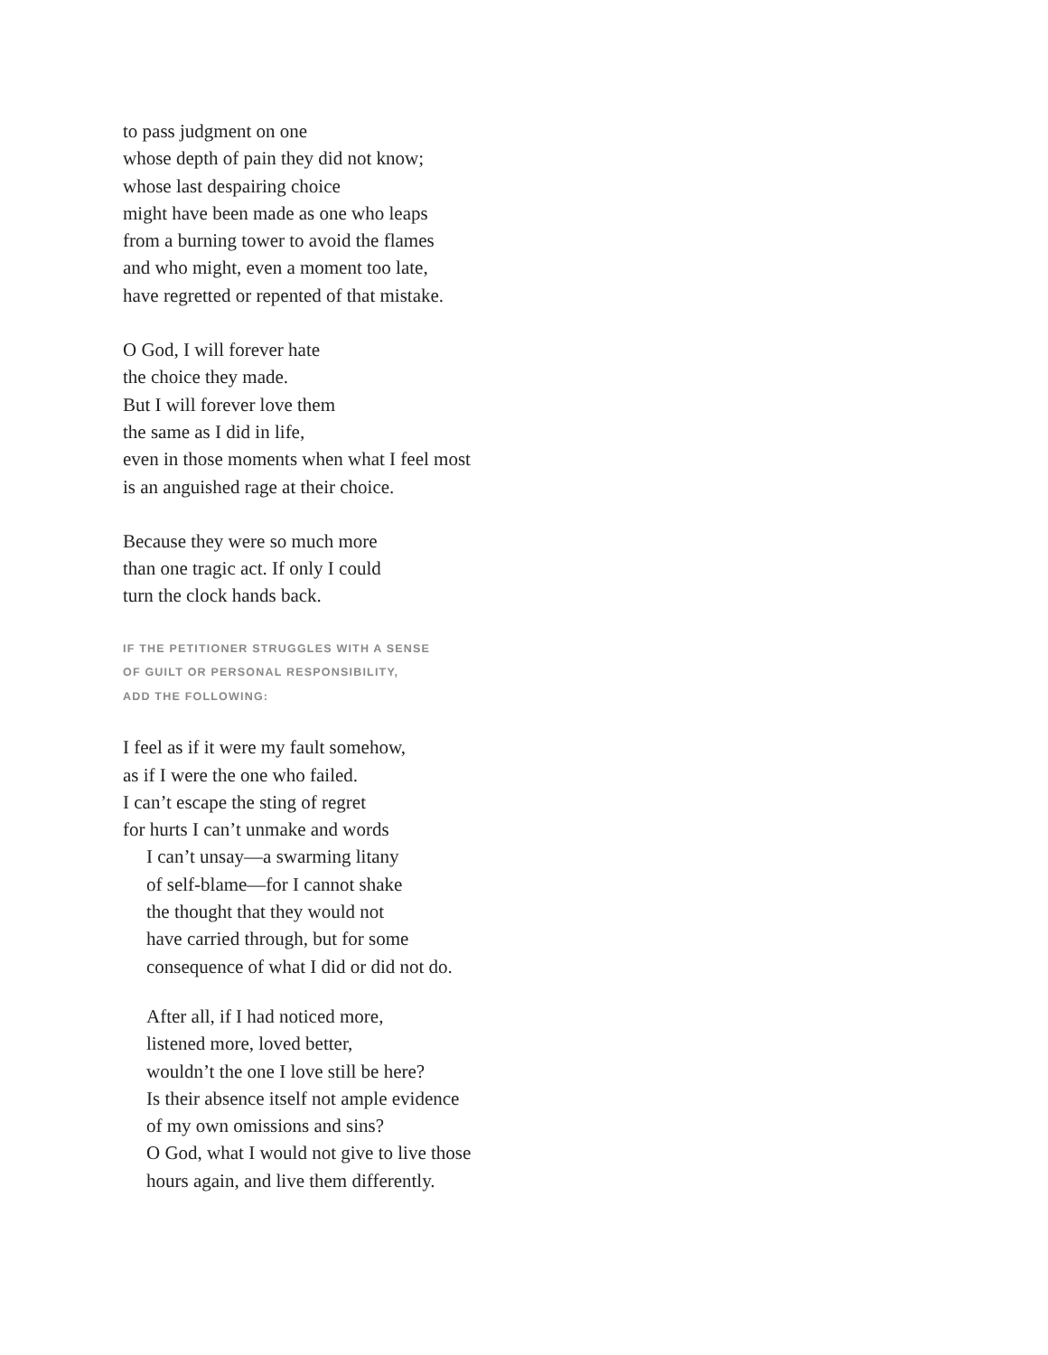to pass judgment on one
whose depth of pain they did not know;
whose last despairing choice
might have been made as one who leaps
from a burning tower to avoid the flames
and who might, even a moment too late,
have regretted or repented of that mistake.
O God, I will forever hate
the choice they made.
But I will forever love them
the same as I did in life,
even in those moments when what I feel most
is an anguished rage at their choice.
Because they were so much more
than one tragic act. If only I could
turn the clock hands back.
IF THE PETITIONER STRUGGLES WITH A SENSE
OF GUILT OR PERSONAL RESPONSIBILITY,
ADD THE FOLLOWING:
I feel as if it were my fault somehow,
as if I were the one who failed.
I can’t escape the sting of regret
for hurts I can’t unmake and words
I can’t unsay—a swarming litany
of self-blame—for I cannot shake
the thought that they would not
have carried through, but for some
consequence of what I did or did not do.
After all, if I had noticed more,
listened more, loved better,
wouldn’t the one I love still be here?
Is their absence itself not ample evidence
of my own omissions and sins?
O God, what I would not give to live those
hours again, and live them differently.